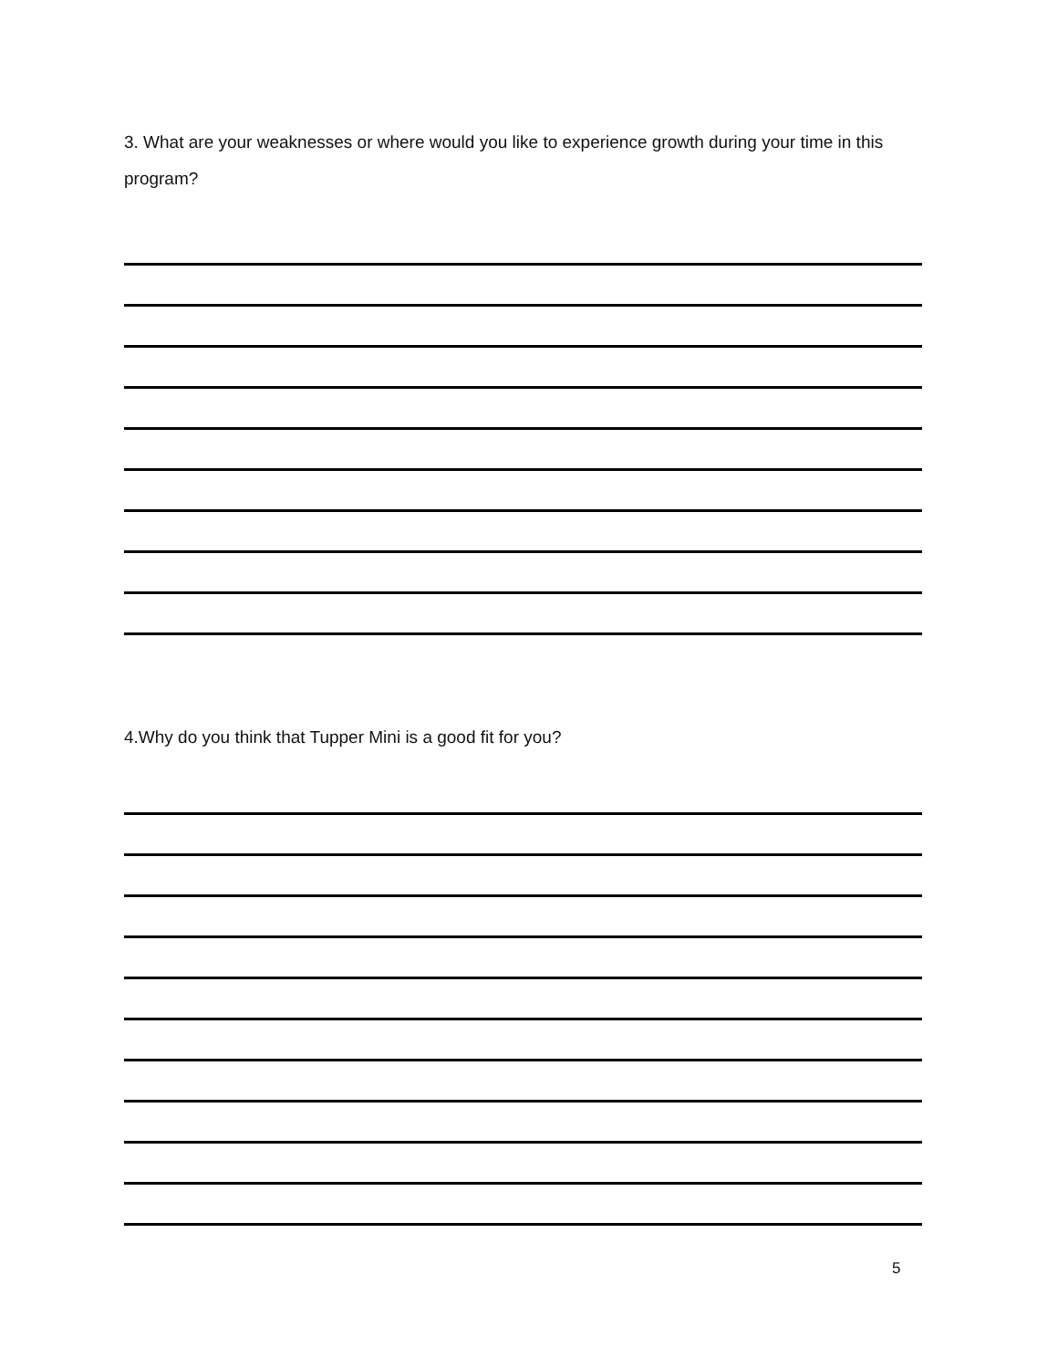3. What are your weaknesses or where would you like to experience growth during your time in this program?
4.Why do you think that Tupper Mini is a good fit for you?
5